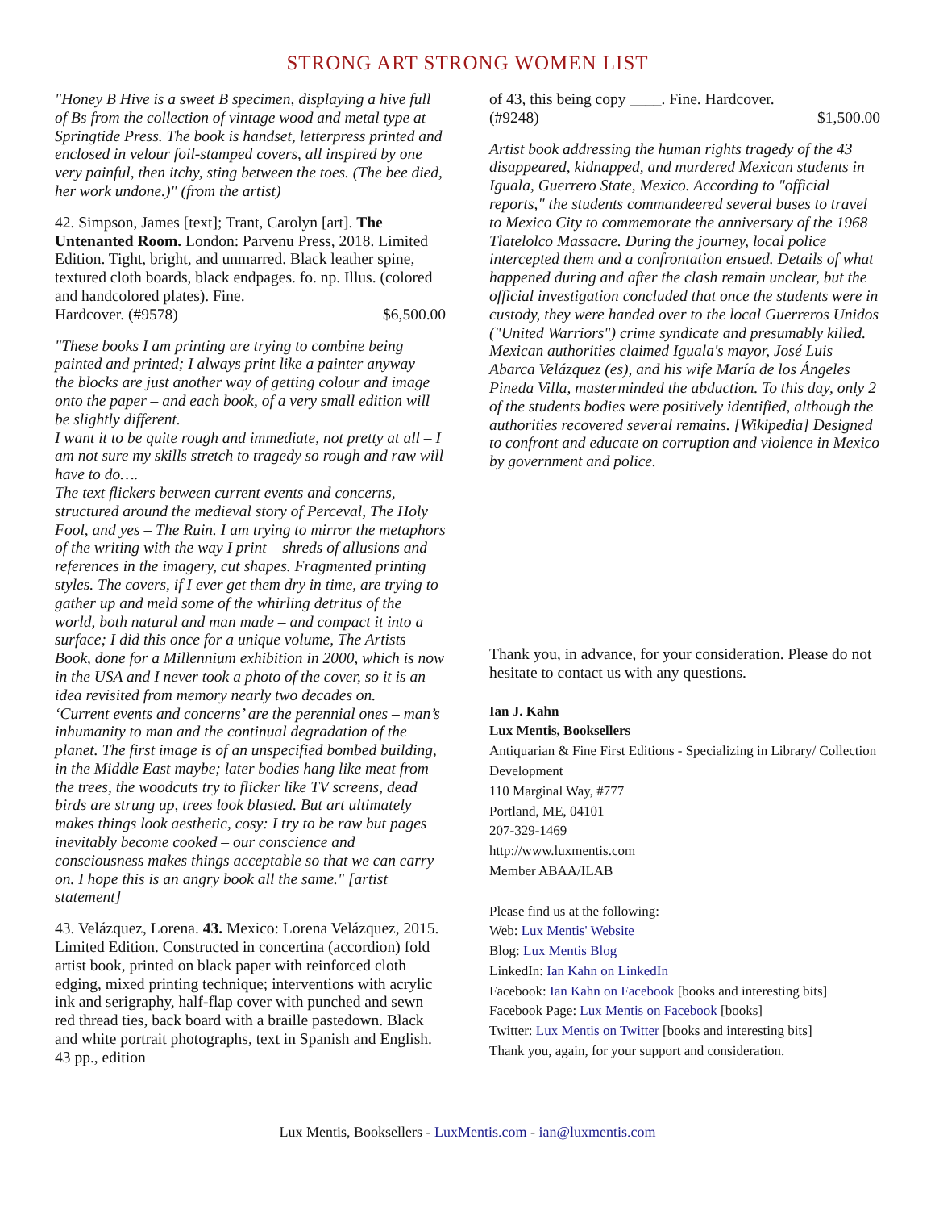STRONG ART STRONG WOMEN LIST
"Honey B Hive is a sweet B specimen, displaying a hive full of Bs from the collection of vintage wood and metal type at Springtide Press. The book is handset, letterpress printed and enclosed in velour foil-stamped covers, all inspired by one very painful, then itchy, sting between the toes. (The bee died, her work undone.)" (from the artist)
42. Simpson, James [text]; Trant, Carolyn [art]. The Untenanted Room. London: Parvenu Press, 2018. Limited Edition. Tight, bright, and unmarred. Black leather spine, textured cloth boards, black endpages. fo. np. Illus. (colored and handcolored plates). Fine.
Hardcover. (#9578) $6,500.00
"These books I am printing are trying to combine being painted and printed; I always print like a painter anyway – the blocks are just another way of getting colour and image onto the paper – and each book, of a very small edition will be slightly different.
I want it to be quite rough and immediate, not pretty at all – I am not sure my skills stretch to tragedy so rough and raw will have to do….
The text flickers between current events and concerns, structured around the medieval story of Perceval, The Holy Fool, and yes – The Ruin. I am trying to mirror the metaphors of the writing with the way I print – shreds of allusions and references in the imagery, cut shapes. Fragmented printing styles. The covers, if I ever get them dry in time, are trying to gather up and meld some of the whirling detritus of the world, both natural and man made – and compact it into a surface; I did this once for a unique volume, The Artists Book, done for a Millennium exhibition in 2000, which is now in the USA and I never took a photo of the cover, so it is an idea revisited from memory nearly two decades on.
‘Current events and concerns’ are the perennial ones – man’s inhumanity to man and the continual degradation of the planet. The first image is of an unspecified bombed building, in the Middle East maybe; later bodies hang like meat from the trees, the woodcuts try to flicker like TV screens, dead birds are strung up, trees look blasted. But art ultimately makes things look aesthetic, cosy: I try to be raw but pages inevitably become cooked – our conscience and consciousness makes things acceptable so that we can carry on. I hope this is an angry book all the same." [artist statement]
43. Velázquez, Lorena. 43. Mexico: Lorena Velázquez, 2015. Limited Edition. Constructed in concertina (accordion) fold artist book, printed on black paper with reinforced cloth edging, mixed printing technique; interventions with acrylic ink and serigraphy, half-flap cover with punched and sewn red thread ties, back board with a braille pastedown. Black and white portrait photographs, text in Spanish and English. 43 pp., edition
of 43, this being copy ____. Fine. Hardcover.
(#9248) $1,500.00
Artist book addressing the human rights tragedy of the 43 disappeared, kidnapped, and murdered Mexican students in Iguala, Guerrero State, Mexico. According to "official reports," the students commandeered several buses to travel to Mexico City to commemorate the anniversary of the 1968 Tlatelolco Massacre. During the journey, local police intercepted them and a confrontation ensued. Details of what happened during and after the clash remain unclear, but the official investigation concluded that once the students were in custody, they were handed over to the local Guerreros Unidos ("United Warriors") crime syndicate and presumably killed. Mexican authorities claimed Iguala's mayor, José Luis Abarca Velázquez (es), and his wife María de los Ángeles Pineda Villa, masterminded the abduction. To this day, only 2 of the students bodies were positively identified, although the authorities recovered several remains. [Wikipedia] Designed to confront and educate on corruption and violence in Mexico by government and police.
Thank you, in advance, for your consideration. Please do not hesitate to contact us with any questions.
Ian J. Kahn
Lux Mentis, Booksellers
Antiquarian & Fine First Editions - Specializing in Library/ Collection Development
110 Marginal Way, #777
Portland, ME, 04101
207-329-1469
http://www.luxmentis.com
Member ABAA/ILAB
Please find us at the following:
Web: Lux Mentis' Website
Blog: Lux Mentis Blog
LinkedIn: Ian Kahn on LinkedIn
Facebook: Ian Kahn on Facebook [books and interesting bits]
Facebook Page: Lux Mentis on Facebook [books]
Twitter: Lux Mentis on Twitter [books and interesting bits]
Thank you, again, for your support and consideration.
Lux Mentis, Booksellers - LuxMentis.com - ian@luxmentis.com